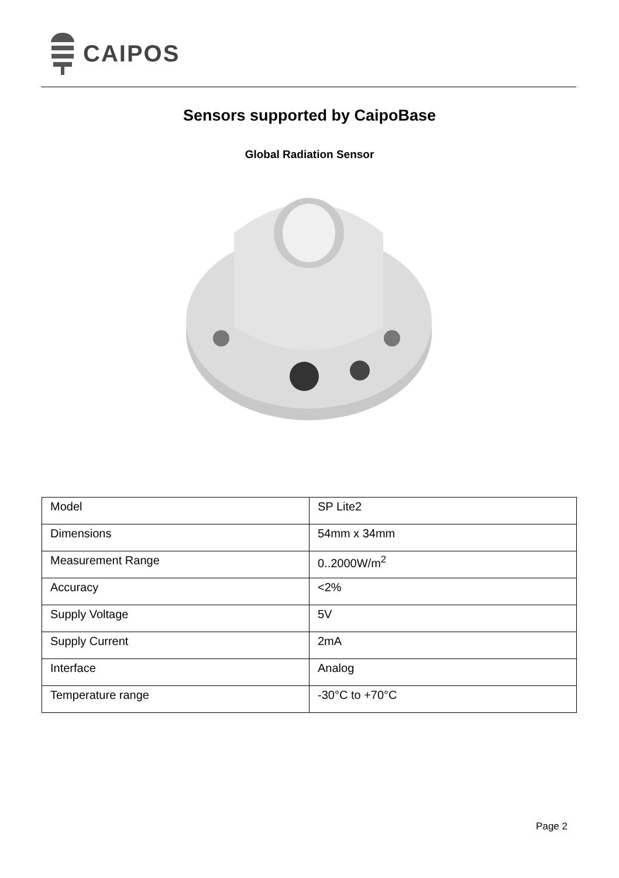CAIPOS
Sensors supported by CaipoBase
Global Radiation Sensor
| Model | SP Lite2 |
| Dimensions | 54mm x 34mm |
| Measurement Range | 0..2000W/m<sup>2</sup> |
| Accuracy | <2% |
| Supply Voltage | 5V |
| Supply Current | 2mA |
| Interface | Analog |
| Temperature range | -30°C to +70°C |
Page 2